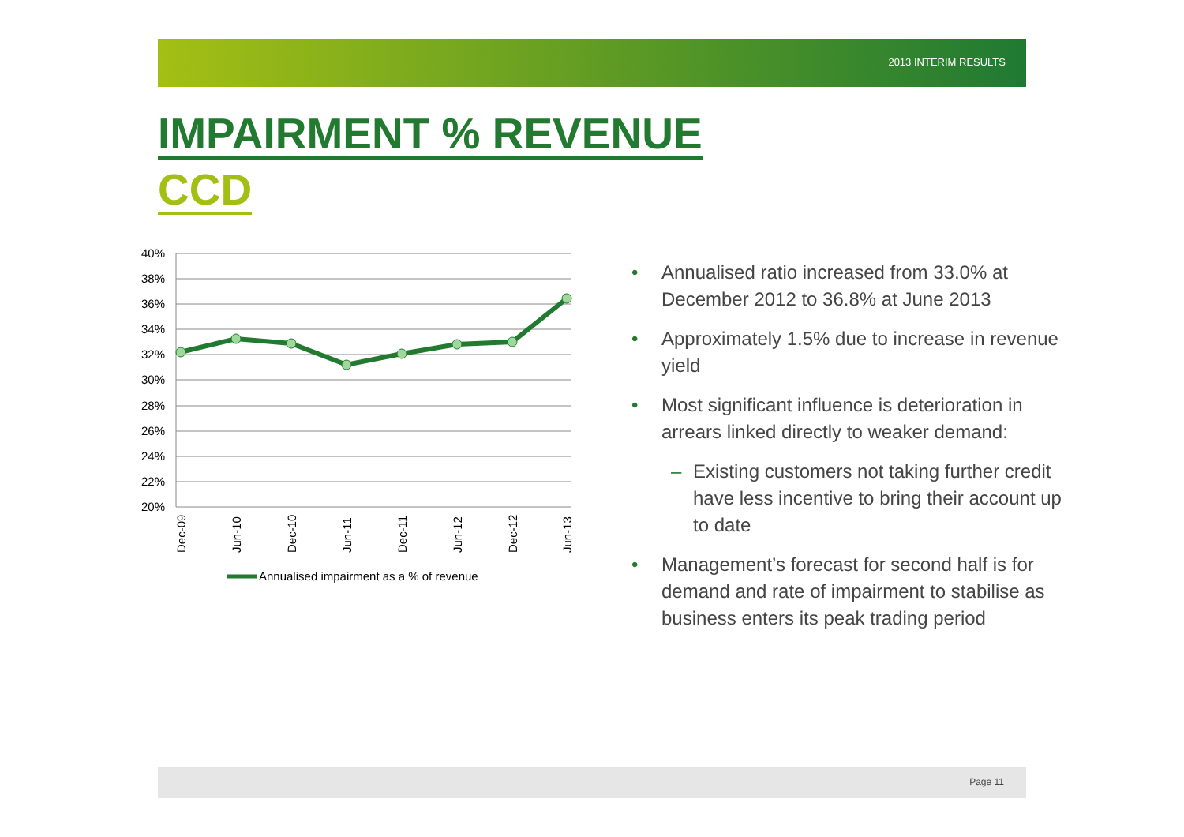2013 INTERIM RESULTS
IMPAIRMENT % REVENUE
CCD
40%
38%
36%
34%
32%
30%
28%
26%
24%
22%
20%
Dec-09
Jun-10
Dec-10
Jun-11
Dec-11
Jun-12
Dec-12
Jun-13
Annualised impairment as a % of revenue
• Annualised ratio increased from 33.0% at December 2012 to 36.8% at June 2013
• Approximately 1.5% due to increase in revenue yield
• Most significant influence is deterioration in arrears linked directly to weaker demand:
– Existing customers not taking further credit have less incentive to bring their account up to date
• Management’s forecast for second half is for demand and rate of impairment to stabilise as business enters its peak trading period
Page 11